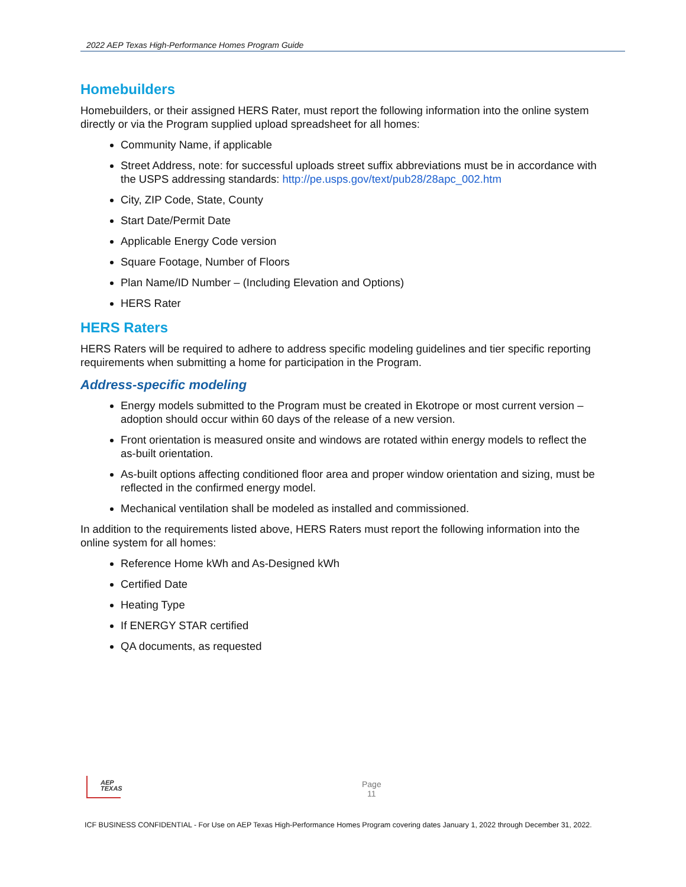2022 AEP Texas High-Performance Homes Program Guide
Homebuilders
Homebuilders, or their assigned HERS Rater, must report the following information into the online system directly or via the Program supplied upload spreadsheet for all homes:
Community Name, if applicable
Street Address, note: for successful uploads street suffix abbreviations must be in accordance with the USPS addressing standards: http://pe.usps.gov/text/pub28/28apc_002.htm
City, ZIP Code, State, County
Start Date/Permit Date
Applicable Energy Code version
Square Footage, Number of Floors
Plan Name/ID Number – (Including Elevation and Options)
HERS Rater
HERS Raters
HERS Raters will be required to adhere to address specific modeling guidelines and tier specific reporting requirements when submitting a home for participation in the Program.
Address-specific modeling
Energy models submitted to the Program must be created in Ekotrope or most current version – adoption should occur within 60 days of the release of a new version.
Front orientation is measured onsite and windows are rotated within energy models to reflect the as-built orientation.
As-built options affecting conditioned floor area and proper window orientation and sizing, must be reflected in the confirmed energy model.
Mechanical ventilation shall be modeled as installed and commissioned.
In addition to the requirements listed above, HERS Raters must report the following information into the online system for all homes:
Reference Home kWh and As-Designed kWh
Certified Date
Heating Type
If ENERGY STAR certified
QA documents, as requested
AEP
TEXAS
Page
11
ICF BUSINESS CONFIDENTIAL - For Use on AEP Texas High-Performance Homes Program covering dates January 1, 2022 through December 31, 2022.